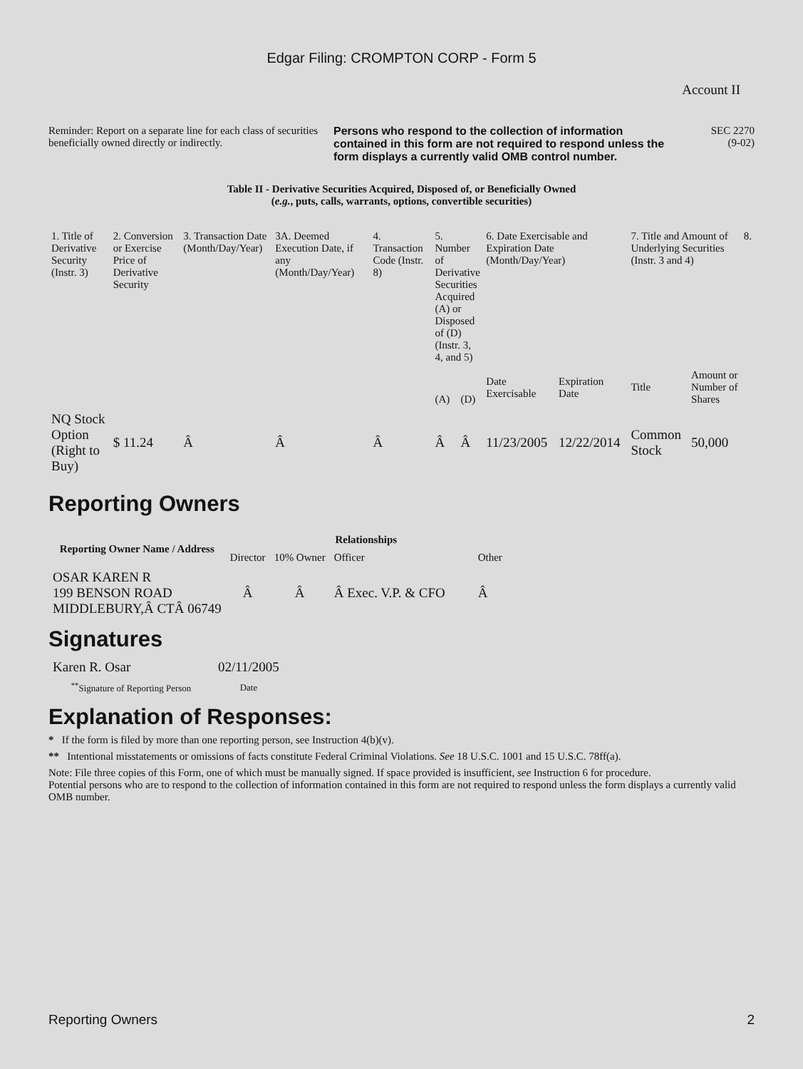Edgar Filing: CROMPTON CORP - Form 5
Account II
Reminder: Report on a separate line for each class of securities beneficially owned directly or indirectly.
Persons who respond to the collection of information contained in this form are not required to respond unless the form displays a currently valid OMB control number.
SEC 2270
(9-02)
Table II - Derivative Securities Acquired, Disposed of, or Beneficially Owned
(e.g., puts, calls, warrants, options, convertible securities)
| 1. Title of Derivative Security (Instr. 3) | 2. Conversion or Exercise Price of Derivative Security | 3. Transaction Date (Month/Day/Year) | 3A. Deemed Execution Date, if any (Month/Day/Year) | 4. Transaction Code (Instr. 8) | 5. Number of Derivative Securities Acquired (A) or Disposed of (D) (Instr. 3, 4, and 5) | | 6. Date Exercisable and Expiration Date (Month/Day/Year) | | 7. Title and Amount of Underlying Securities (Instr. 3 and 4) | | 8. |
| --- | --- | --- | --- | --- | --- | --- | --- | --- | --- | --- | --- |
| | | | | | (A) | (D) | Date Exercisable | Expiration Date | Title | Amount or Number of Shares | |
| NQ Stock Option (Right to Buy) | $ 11.24 | Â | Â | Â | Â | Â | 11/23/2005 | 12/22/2014 | Common Stock | 50,000 | |
Reporting Owners
| Reporting Owner Name / Address | Relationships | | | |
| --- | --- | --- | --- | --- |
| | Director | 10% Owner | Officer | Other |
| OSAR KAREN R 199 BENSON ROAD MIDDLEBURY,Â CTÂ 06749 | Â | Â | Â Exec. V.P. & CFO | Â |
Signatures
| Karen R. Osar | 02/11/2005 |
| <sup>**</sup> Signature of Reporting Person | Date |
Explanation of Responses:
* If the form is filed by more than one reporting person, see Instruction 4(b)(v).
** Intentional misstatements or omissions of facts constitute Federal Criminal Violations. See 18 U.S.C. 1001 and 15 U.S.C. 78ff(a).
Note: File three copies of this Form, one of which must be manually signed. If space provided is insufficient, see Instruction 6 for procedure.
Potential persons who are to respond to the collection of information contained in this form are not required to respond unless the form displays a currently valid OMB number.
Reporting Owners 2